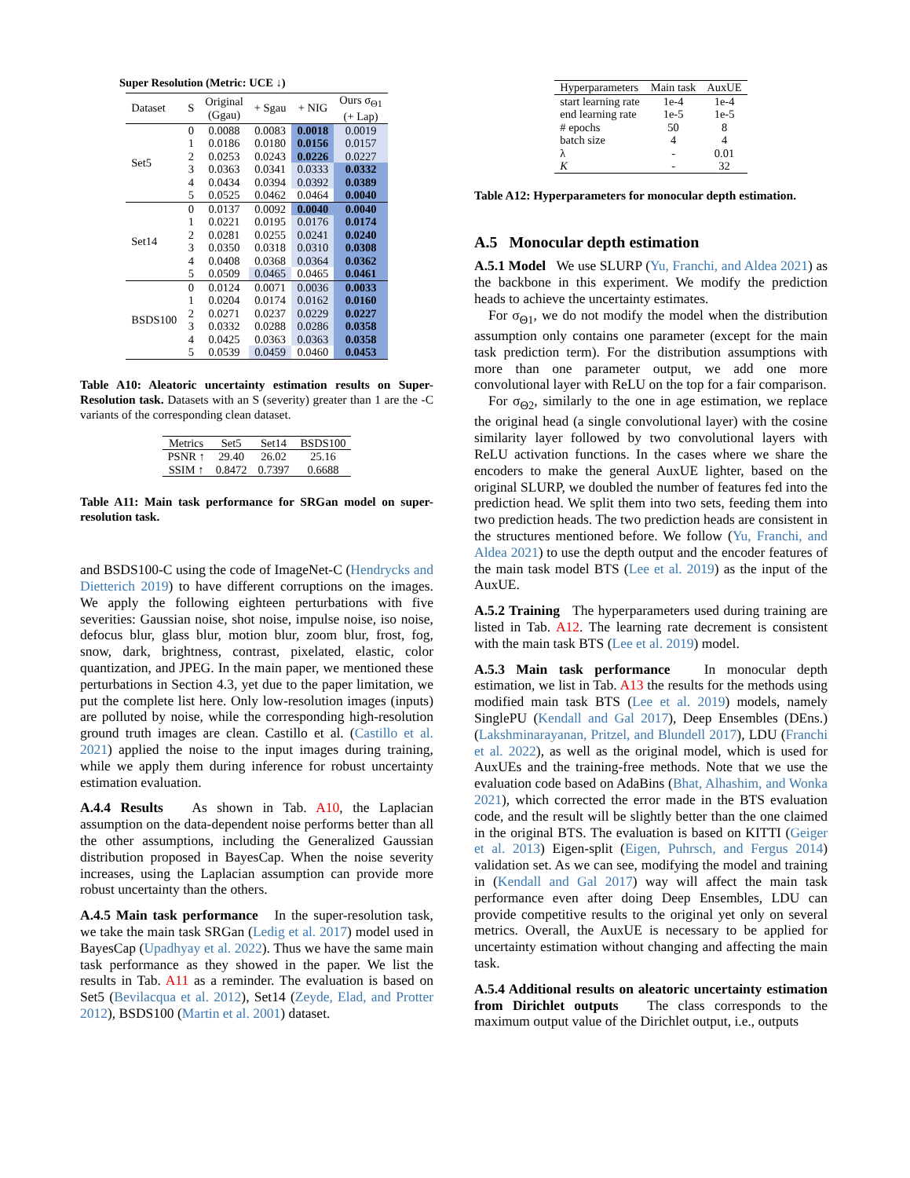Super Resolution (Metric: UCE ↓)
| Dataset | S | Original (Ggau) | + Sgau | + NIG | Ours σ<sub>Θ1</sub> (+ Lap) |
| Set5 | 0 | 0.0088 | 0.0083 | 0.0018 | 0.0019 |
| | 1 | 0.0186 | 0.0180 | 0.0156 | 0.0157 |
| | 2 | 0.0253 | 0.0243 | 0.0226 | 0.0227 |
| | 3 | 0.0363 | 0.0341 | 0.0333 | 0.0332 |
| | 4 | 0.0434 | 0.0394 | 0.0392 | 0.0389 |
| | 5 | 0.0525 | 0.0462 | 0.0464 | 0.0040 |
| Set14 | 0 | 0.0137 | 0.0092 | 0.0040 | 0.0040 |
| | 1 | 0.0221 | 0.0195 | 0.0176 | 0.0174 |
| | 2 | 0.0281 | 0.0255 | 0.0241 | 0.0240 |
| | 3 | 0.0350 | 0.0318 | 0.0310 | 0.0308 |
| | 4 | 0.0408 | 0.0368 | 0.0364 | 0.0362 |
| | 5 | 0.0509 | 0.0465 | 0.0465 | 0.0461 |
| BSDS100 | 0 | 0.0124 | 0.0071 | 0.0036 | 0.0033 |
| | 1 | 0.0204 | 0.0174 | 0.0162 | 0.0160 |
| | 2 | 0.0271 | 0.0237 | 0.0229 | 0.0227 |
| | 3 | 0.0332 | 0.0288 | 0.0286 | 0.0358 |
| | 4 | 0.0425 | 0.0363 | 0.0363 | 0.0358 |
| | 5 | 0.0539 | 0.0459 | 0.0460 | 0.0453 |
Table A10: Aleatoric uncertainty estimation results on Super-Resolution task. Datasets with an S (severity) greater than 1 are the -C variants of the corresponding clean dataset.
| Metrics | Set5 | Set14 | BSDS100 |
| PSNR ↑ | 29.40 | 26.02 | 25.16 |
| SSIM ↑ | 0.8472 | 0.7397 | 0.6688 |
Table A11: Main task performance for SRGan model on super-resolution task.
and BSDS100-C using the code of ImageNet-C (Hendrycks and Dietterich 2019) to have different corruptions on the images. We apply the following eighteen perturbations with five severities: Gaussian noise, shot noise, impulse noise, iso noise, defocus blur, glass blur, motion blur, zoom blur, frost, fog, snow, dark, brightness, contrast, pixelated, elastic, color quantization, and JPEG. In the main paper, we mentioned these perturbations in Section 4.3, yet due to the paper limitation, we put the complete list here. Only low-resolution images (inputs) are polluted by noise, while the corresponding high-resolution ground truth images are clean. Castillo et al. (Castillo et al. 2021) applied the noise to the input images during training, while we apply them during inference for robust uncertainty estimation evaluation.
A.4.4 Results As shown in Tab. A10, the Laplacian assumption on the data-dependent noise performs better than all the other assumptions, including the Generalized Gaussian distribution proposed in BayesCap. When the noise severity increases, using the Laplacian assumption can provide more robust uncertainty than the others.
A.4.5 Main task performance In the super-resolution task, we take the main task SRGan (Ledig et al. 2017) model used in BayesCap (Upadhyay et al. 2022). Thus we have the same main task performance as they showed in the paper. We list the results in Tab. A11 as a reminder. The evaluation is based on Set5 (Bevilacqua et al. 2012), Set14 (Zeyde, Elad, and Protter 2012), BSDS100 (Martin et al. 2001) dataset.
| Hyperparameters | Main task | AuxUE |
| start learning rate | 1e-4 | 1e-4 |
| end learning rate | 1e-5 | 1e-5 |
| # epochs | 50 | 8 |
| batch size | 4 | 4 |
| λ | - | 0.01 |
| K | - | 32 |
Table A12: Hyperparameters for monocular depth estimation.
A.5 Monocular depth estimation
A.5.1 Model We use SLURP (Yu, Franchi, and Aldea 2021) as the backbone in this experiment. We modify the prediction heads to achieve the uncertainty estimates.
For σ<sub>Θ1</sub>, we do not modify the model when the distribution assumption only contains one parameter (except for the main task prediction term). For the distribution assumptions with more than one parameter output, we add one more convolutional layer with ReLU on the top for a fair comparison.
For σ<sub>Θ2</sub>, similarly to the one in age estimation, we replace the original head (a single convolutional layer) with the cosine similarity layer followed by two convolutional layers with ReLU activation functions. In the cases where we share the encoders to make the general AuxUE lighter, based on the original SLURP, we doubled the number of features fed into the prediction head. We split them into two sets, feeding them into two prediction heads. The two prediction heads are consistent in the structures mentioned before. We follow (Yu, Franchi, and Aldea 2021) to use the depth output and the encoder features of the main task model BTS (Lee et al. 2019) as the input of the AuxUE.
A.5.2 Training The hyperparameters used during training are listed in Tab. A12. The learning rate decrement is consistent with the main task BTS (Lee et al. 2019) model.
A.5.3 Main task performance In monocular depth estimation, we list in Tab. A13 the results for the methods using modified main task BTS (Lee et al. 2019) models, namely SinglePU (Kendall and Gal 2017), Deep Ensembles (DEns.) (Lakshminarayanan, Pritzel, and Blundell 2017), LDU (Franchi et al. 2022), as well as the original model, which is used for AuxUEs and the training-free methods. Note that we use the evaluation code based on AdaBins (Bhat, Alhashim, and Wonka 2021), which corrected the error made in the BTS evaluation code, and the result will be slightly better than the one claimed in the original BTS. The evaluation is based on KITTI (Geiger et al. 2013) Eigen-split (Eigen, Puhrsch, and Fergus 2014) validation set. As we can see, modifying the model and training in (Kendall and Gal 2017) way will affect the main task performance even after doing Deep Ensembles, LDU can provide competitive results to the original yet only on several metrics. Overall, the AuxUE is necessary to be applied for uncertainty estimation without changing and affecting the main task.
A.5.4 Additional results on aleatoric uncertainty estimation from Dirichlet outputs The class corresponds to the maximum output value of the Dirichlet output, i.e., outputs